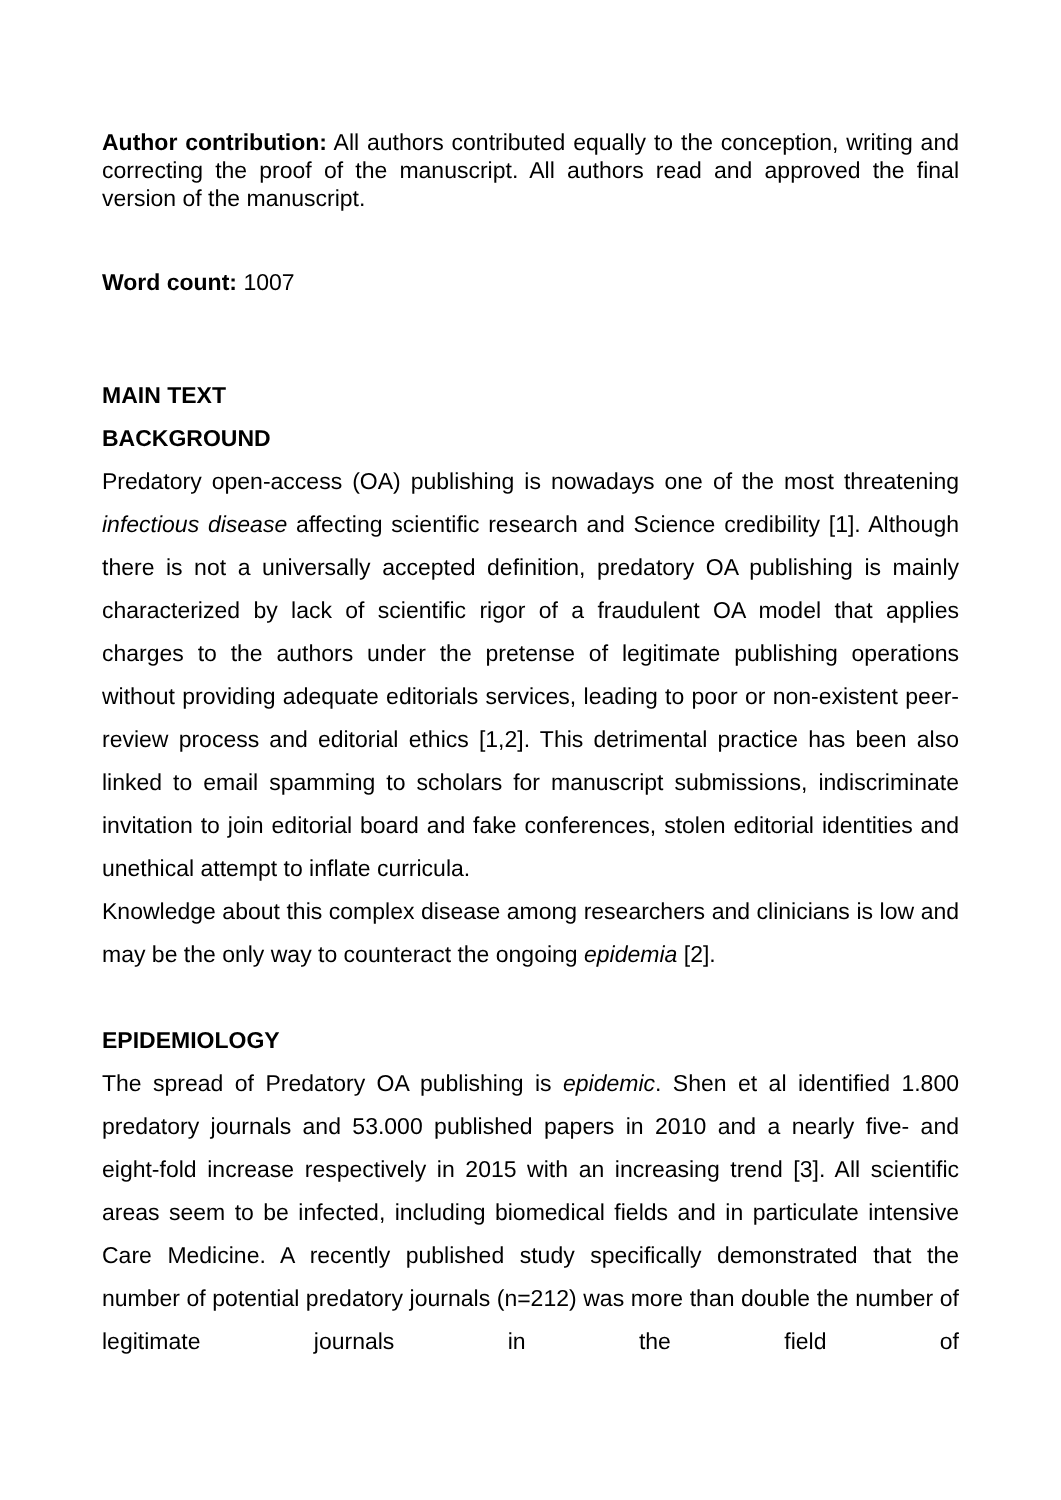Author contribution: All authors contributed equally to the conception, writing and correcting the proof of the manuscript. All authors read and approved the final version of the manuscript.
Word count: 1007
MAIN TEXT
BACKGROUND
Predatory open-access (OA) publishing is nowadays one of the most threatening infectious disease affecting scientific research and Science credibility [1]. Although there is not a universally accepted definition, predatory OA publishing is mainly characterized by lack of scientific rigor of a fraudulent OA model that applies charges to the authors under the pretense of legitimate publishing operations without providing adequate editorials services, leading to poor or non-existent peer-review process and editorial ethics [1,2]. This detrimental practice has been also linked to email spamming to scholars for manuscript submissions, indiscriminate invitation to join editorial board and fake conferences, stolen editorial identities and unethical attempt to inflate curricula.
Knowledge about this complex disease among researchers and clinicians is low and may be the only way to counteract the ongoing epidemia [2].
EPIDEMIOLOGY
The spread of Predatory OA publishing is epidemic. Shen et al identified 1.800 predatory journals and 53.000 published papers in 2010 and a nearly five- and eight-fold increase respectively in 2015 with an increasing trend [3]. All scientific areas seem to be infected, including biomedical fields and in particulate intensive Care Medicine. A recently published study specifically demonstrated that the number of potential predatory journals (n=212) was more than double the number of legitimate journals in the field of